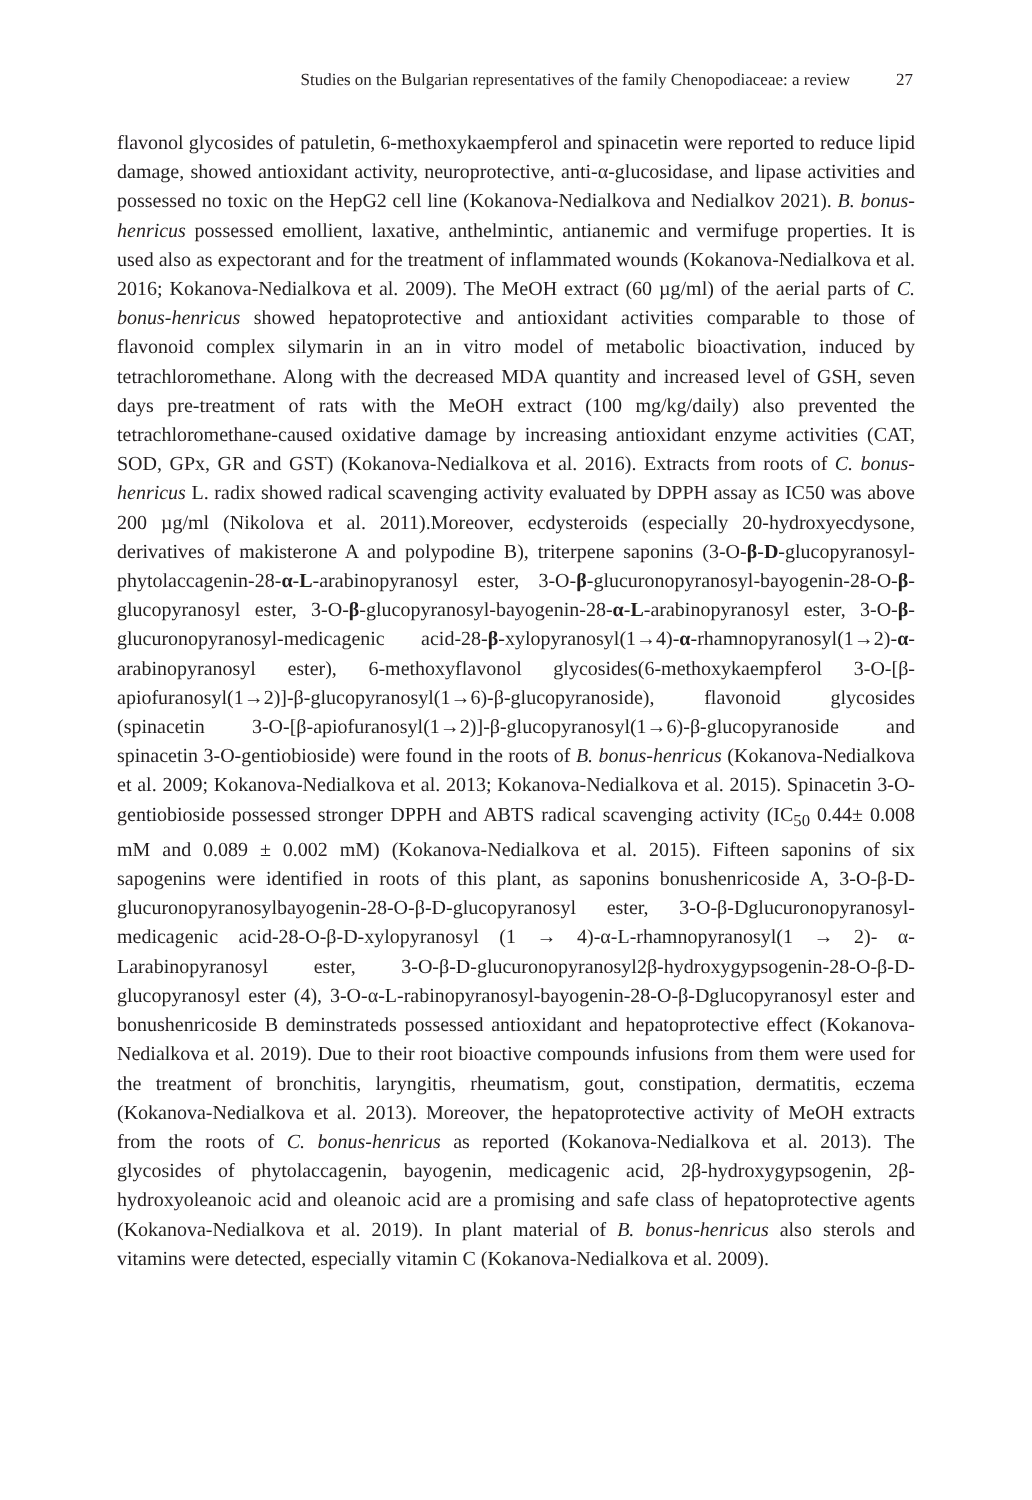Studies on the Bulgarian representatives of the family Chenopodiaceae: a review 27
flavonol glycosides of patuletin, 6-methoxykaempferol and spinacetin were reported to reduce lipid damage, showed antioxidant activity, neuroprotective, anti-α-glucosidase, and lipase activities and possessed no toxic on the HepG2 cell line (Kokanova-Nedialkova and Nedialkov 2021). B. bonus-henricus possessed emollient, laxative, anthelmintic, antianemic and vermifuge properties. It is used also as expectorant and for the treatment of inflammated wounds (Kokanova-Nedialkova et al. 2016; Kokanova-Nedialkova et al. 2009). The MeOH extract (60 µg/ml) of the aerial parts of C. bonus-henricus showed hepatoprotective and antioxidant activities comparable to those of flavonoid complex silymarin in an in vitro model of metabolic bioactivation, induced by tetrachloromethane. Along with the decreased MDA quantity and increased level of GSH, seven days pre-treatment of rats with the MeOH extract (100 mg/kg/daily) also prevented the tetrachloromethane-caused oxidative damage by increasing antioxidant enzyme activities (CAT, SOD, GPx, GR and GST) (Kokanova-Nedialkova et al. 2016). Extracts from roots of C. bonus-henricus L. radix showed radical scavenging activity evaluated by DPPH assay as IC50 was above 200 µg/ml (Nikolova et al. 2011).Moreover, ecdysteroids (especially 20-hydroxyecdysone, derivatives of makisterone A and polypodine B), triterpene saponins (3-O-β-D-glucopyranosyl-phytolaccagenin-28-α-L-arabinopyranosyl ester, 3-O-β-glucuronopyranosyl-bayogenin-28-O-β-glucopyranosyl ester, 3-O-β-glucopyranosyl-bayogenin-28-α-L-arabinopyranosyl ester, 3-O-β-glucuronopyranosyl-medicagenic acid-28-β-xylopyranosyl(1→4)-α-rhamnopyranosyl(1→2)-α-arabinopyranosyl ester), 6-methoxyflavonol glycosides(6-methoxykaempferol 3-O-[β-apiofuranosyl(1→2)]-β-glucopyranosyl(1→6)-β-glucopyranoside), flavonoid glycosides (spinacetin 3-O-[β-apiofuranosyl(1→2)]-β-glucopyranosyl(1→6)-β-glucopyranoside and spinacetin 3-O-gentiobioside) were found in the roots of B. bonus-henricus (Kokanova-Nedialkova et al. 2009; Kokanova-Nedialkova et al. 2013; Kokanova-Nedialkova et al. 2015). Spinacetin 3-O-gentiobioside possessed stronger DPPH and ABTS radical scavenging activity (IC<sub>50</sub> 0.44± 0.008 mM and 0.089 ± 0.002 mM) (Kokanova-Nedialkova et al. 2015). Fifteen saponins of six sapogenins were identified in roots of this plant, as saponins bonushenricoside A, 3-O-β-D-glucuronopyranosylbayogenin-28-O-β-D-glucopyranosyl ester, 3-O-β-Dglucuronopyranosyl-medicagenic acid-28-O-β-D-xylopyranosyl (1 → 4)-α-L-rhamnopyranosyl(1 → 2)- α-Larabinopyranosyl ester, 3-O-β-D-glucuronopyranosyl2β-hydroxygypsogenin-28-O-β-D-glucopyranosyl ester (4), 3-O-α-L-rabinopyranosyl-bayogenin-28-O-β-Dglucopyranosyl ester and bonushenricoside B deminstrateds possessed antioxidant and hepatoprotective effect (Kokanova-Nedialkova et al. 2019). Due to their root bioactive compounds infusions from them were used for the treatment of bronchitis, laryngitis, rheumatism, gout, constipation, dermatitis, eczema (Kokanova-Nedialkova et al. 2013). Moreover, the hepatoprotective activity of MeOH extracts from the roots of C. bonus-henricus as reported (Kokanova-Nedialkova et al. 2013). The glycosides of phytolaccagenin, bayogenin, medicagenic acid, 2β-hydroxygypsogenin, 2β-hydroxyoleanoic acid and oleanoic acid are a promising and safe class of hepatoprotective agents (Kokanova-Nedialkova et al. 2019). In plant material of B. bonus-henricus also sterols and vitamins were detected, especially vitamin C (Kokanova-Nedialkova et al. 2009).